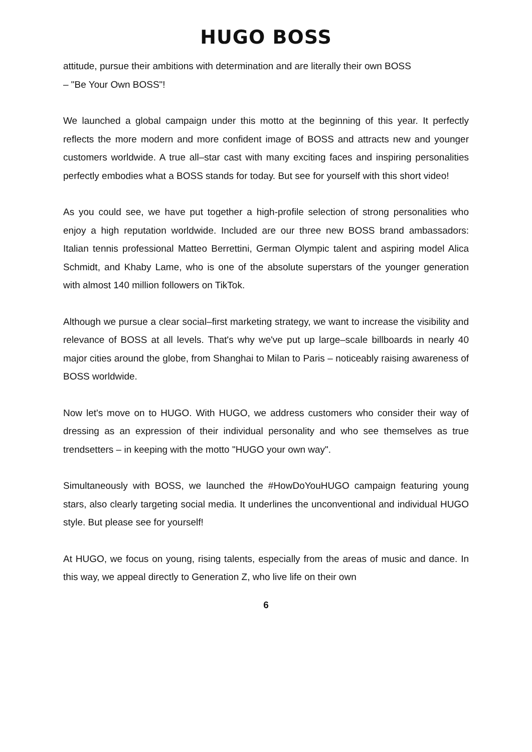HUGO BOSS
attitude, pursue their ambitions with determination and are literally their own BOSS
– "Be Your Own BOSS"!
We launched a global campaign under this motto at the beginning of this year. It perfectly reflects the more modern and more confident image of BOSS and attracts new and younger customers worldwide. A true all–star cast with many exciting faces and inspiring personalities perfectly embodies what a BOSS stands for today. But see for yourself with this short video!
As you could see, we have put together a high-profile selection of strong personalities who enjoy a high reputation worldwide. Included are our three new BOSS brand ambassadors: Italian tennis professional Matteo Berrettini, German Olympic talent and aspiring model Alica Schmidt, and Khaby Lame, who is one of the absolute superstars of the younger generation with almost 140 million followers on TikTok.
Although we pursue a clear social–first marketing strategy, we want to increase the visibility and relevance of BOSS at all levels. That's why we've put up large–scale billboards in nearly 40 major cities around the globe, from Shanghai to Milan to Paris – noticeably raising awareness of BOSS worldwide.
Now let's move on to HUGO. With HUGO, we address customers who consider their way of dressing as an expression of their individual personality and who see themselves as true trendsetters – in keeping with the motto "HUGO your own way".
Simultaneously with BOSS, we launched the #HowDoYouHUGO campaign featuring young stars, also clearly targeting social media. It underlines the unconventional and individual HUGO style. But please see for yourself!
At HUGO, we focus on young, rising talents, especially from the areas of music and dance. In this way, we appeal directly to Generation Z, who live life on their own
6